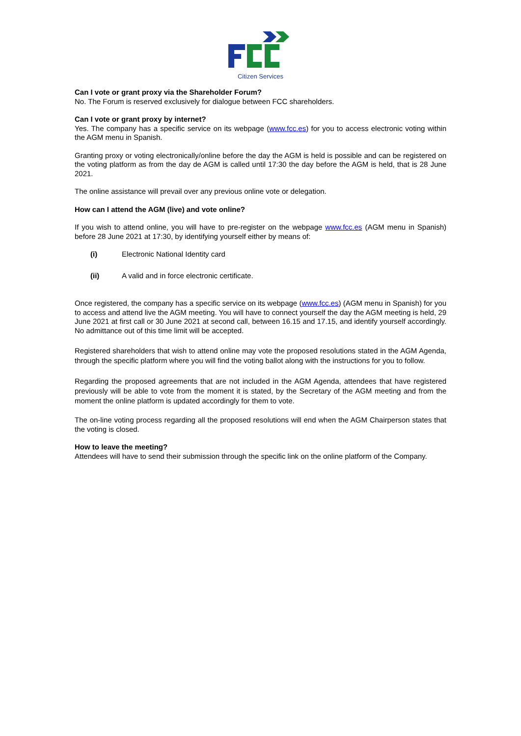Citizen Services
Can I vote or grant proxy via the Shareholder Forum?
No. The Forum is reserved exclusively for dialogue between FCC shareholders.
Can I vote or grant proxy by internet?
Yes. The company has a specific service on its webpage (www.fcc.es) for you to access electronic voting within the AGM menu in Spanish.
Granting proxy or voting electronically/online before the day the AGM is held is possible and can be registered on the voting platform as from the day de AGM is called until 17:30 the day before the AGM is held, that is 28 June 2021.
The online assistance will prevail over any previous online vote or delegation.
How can I attend the AGM (live) and vote online?
If you wish to attend online, you will have to pre-register on the webpage www.fcc.es (AGM menu in Spanish) before 28 June 2021 at 17:30, by identifying yourself either by means of:
(i) Electronic National Identity card
(ii) A valid and in force electronic certificate.
Once registered, the company has a specific service on its webpage (www.fcc.es) (AGM menu in Spanish) for you to access and attend live the AGM meeting. You will have to connect yourself the day the AGM meeting is held, 29 June 2021 at first call or 30 June 2021 at second call, between 16.15 and 17.15, and identify yourself accordingly. No admittance out of this time limit will be accepted.
Registered shareholders that wish to attend online may vote the proposed resolutions stated in the AGM Agenda, through the specific platform where you will find the voting ballot along with the instructions for you to follow.
Regarding the proposed agreements that are not included in the AGM Agenda, attendees that have registered previously will be able to vote from the moment it is stated, by the Secretary of the AGM meeting and from the moment the online platform is updated accordingly for them to vote.
The on-line voting process regarding all the proposed resolutions will end when the AGM Chairperson states that the voting is closed.
How to leave the meeting?
Attendees will have to send their submission through the specific link on the online platform of the Company.